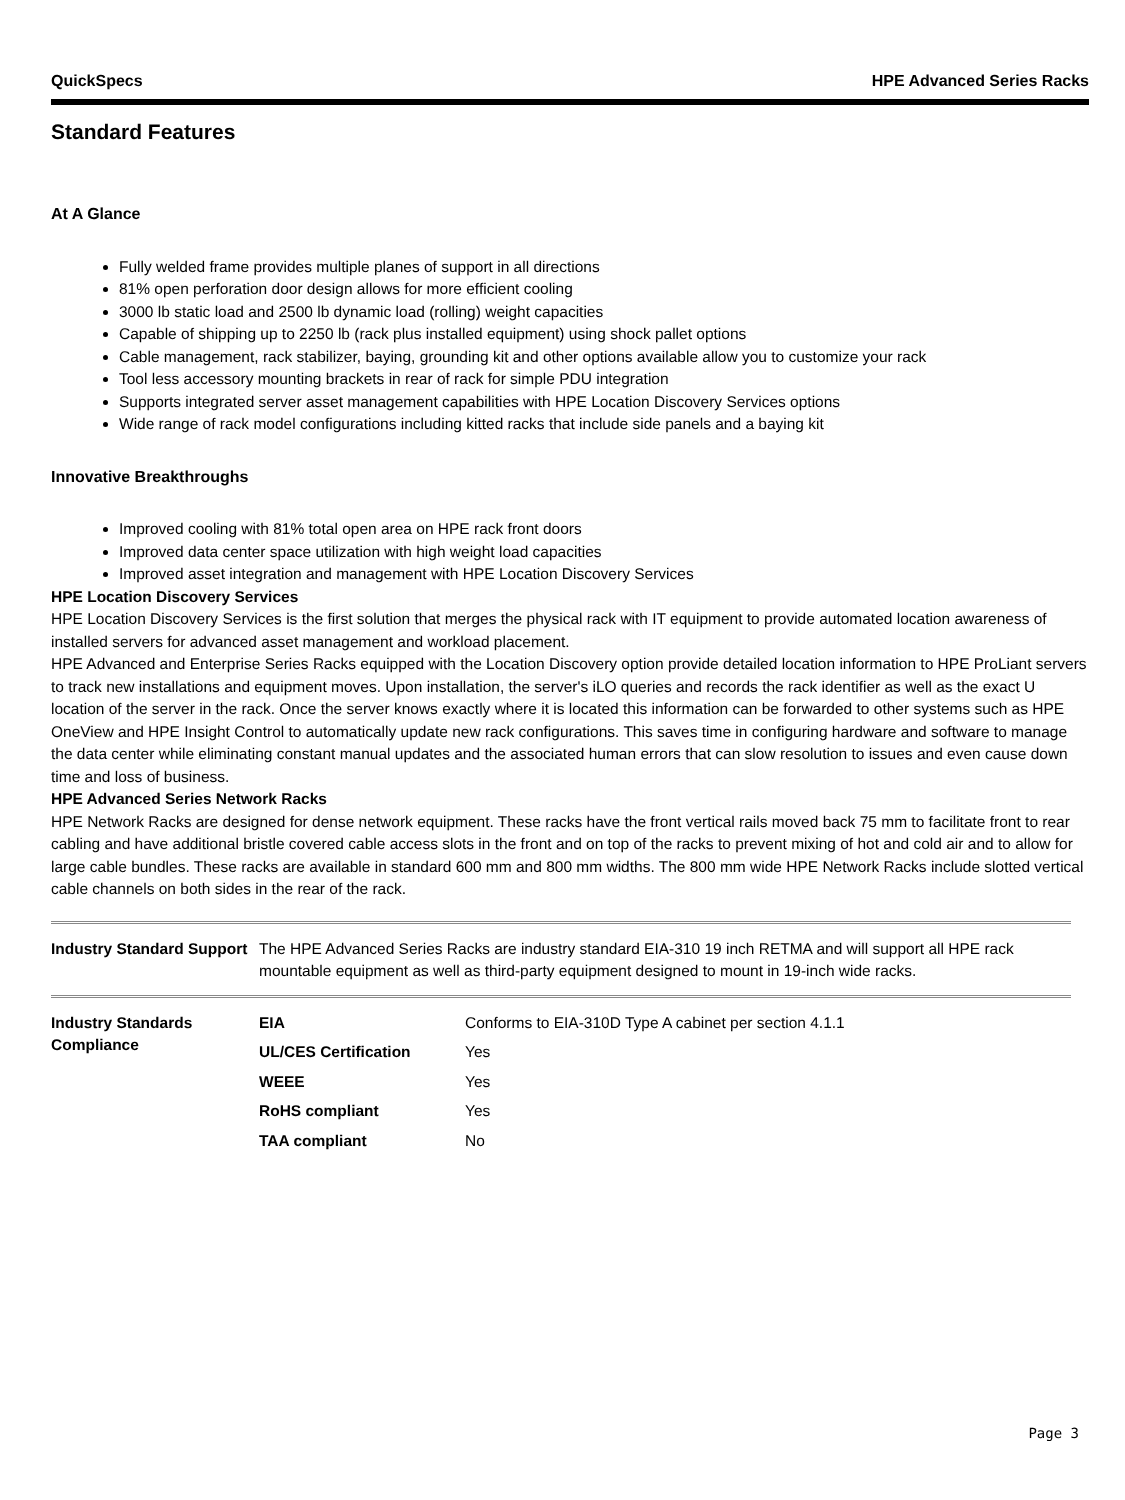QuickSpecs HPE Advanced Series Racks
Standard Features
At A Glance
Fully welded frame provides multiple planes of support in all directions
81% open perforation door design allows for more efficient cooling
3000 lb static load and 2500 lb dynamic load (rolling) weight capacities
Capable of shipping up to 2250 lb (rack plus installed equipment) using shock pallet options
Cable management, rack stabilizer, baying, grounding kit and other options available allow you to customize your rack
Tool less accessory mounting brackets in rear of rack for simple PDU integration
Supports integrated server asset management capabilities with HPE Location Discovery Services options
Wide range of rack model configurations including kitted racks that include side panels and a baying kit
Innovative Breakthroughs
Improved cooling with 81% total open area on HPE rack front doors
Improved data center space utilization with high weight load capacities
Improved asset integration and management with HPE Location Discovery Services
HPE Location Discovery Services
HPE Location Discovery Services is the first solution that merges the physical rack with IT equipment to provide automated location awareness of installed servers for advanced asset management and workload placement.
HPE Advanced and Enterprise Series Racks equipped with the Location Discovery option provide detailed location information to HPE ProLiant servers to track new installations and equipment moves. Upon installation, the server's iLO queries and records the rack identifier as well as the exact U location of the server in the rack. Once the server knows exactly where it is located this information can be forwarded to other systems such as HPE OneView and HPE Insight Control to automatically update new rack configurations. This saves time in configuring hardware and software to manage the data center while eliminating constant manual updates and the associated human errors that can slow resolution to issues and even cause down time and loss of business.
HPE Advanced Series Network Racks
HPE Network Racks are designed for dense network equipment. These racks have the front vertical rails moved back 75 mm to facilitate front to rear cabling and have additional bristle covered cable access slots in the front and on top of the racks to prevent mixing of hot and cold air and to allow for large cable bundles. These racks are available in standard 600 mm and 800 mm widths. The 800 mm wide HPE Network Racks include slotted vertical cable channels on both sides in the rear of the rack.
| Industry Standard Support | The HPE Advanced Series Racks are industry standard EIA-310 19 inch RETMA and will support all HPE rack mountable equipment as well as third-party equipment designed to mount in 19-inch wide racks. | |
| Industry Standards Compliance | EIA | Conforms to EIA-310D Type A cabinet per section 4.1.1 |
| | UL/CES Certification | Yes |
| | WEEE | Yes |
| | RoHS compliant | Yes |
| | TAA compliant | No |
Page 3